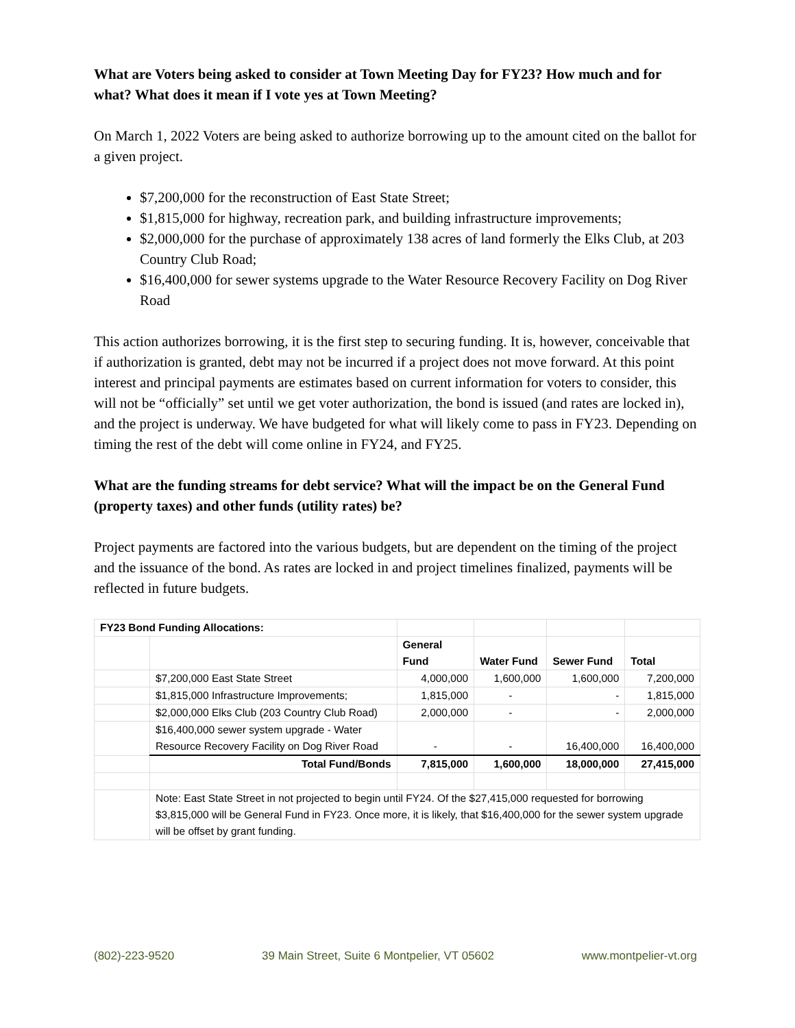What are Voters being asked to consider at Town Meeting Day for FY23? How much and for what? What does it mean if I vote yes at Town Meeting?
On March 1, 2022 Voters are being asked to authorize borrowing up to the amount cited on the ballot for a given project.
$7,200,000 for the reconstruction of East State Street;
$1,815,000 for highway, recreation park, and building infrastructure improvements;
$2,000,000 for the purchase of approximately 138 acres of land formerly the Elks Club, at 203 Country Club Road;
$16,400,000 for sewer systems upgrade to the Water Resource Recovery Facility on Dog River Road
This action authorizes borrowing, it is the first step to securing funding. It is, however, conceivable that if authorization is granted, debt may not be incurred if a project does not move forward. At this point interest and principal payments are estimates based on current information for voters to consider, this will not be “officially” set until we get voter authorization, the bond is issued (and rates are locked in), and the project is underway. We have budgeted for what will likely come to pass in FY23. Depending on timing the rest of the debt will come online in FY24, and FY25.
What are the funding streams for debt service? What will the impact be on the General Fund (property taxes) and other funds (utility rates) be?
Project payments are factored into the various budgets, but are dependent on the timing of the project and the issuance of the bond. As rates are locked in and project timelines finalized, payments will be reflected in future budgets.
| FY23 Bond Funding Allocations: | | | | | |
| | | General Fund | Water Fund | Sewer Fund | Total |
| | $7,200,000 East State Street | 4,000,000 | 1,600,000 | 1,600,000 | 7,200,000 |
| | $1,815,000 Infrastructure Improvements; | 1,815,000 | - | - | 1,815,000 |
| | $2,000,000 Elks Club (203 Country Club Road) | 2,000,000 | - | - | 2,000,000 |
| | $16,400,000 sewer system upgrade - Water Resource Recovery Facility on Dog River Road | - | - | 16,400,000 | 16,400,000 |
| | Total Fund/Bonds | 7,815,000 | 1,600,000 | 18,000,000 | 27,415,000 |
| | Note: East State Street in not projected to begin until FY24. Of the $27,415,000 requested for borrowing $3,815,000 will be General Fund in FY23. Once more, it is likely, that $16,400,000 for the sewer system upgrade will be offset by grant funding. | | | | |
(802)-223-9520 39 Main Street, Suite 6 Montpelier, VT 05602 www.montpelier-vt.org